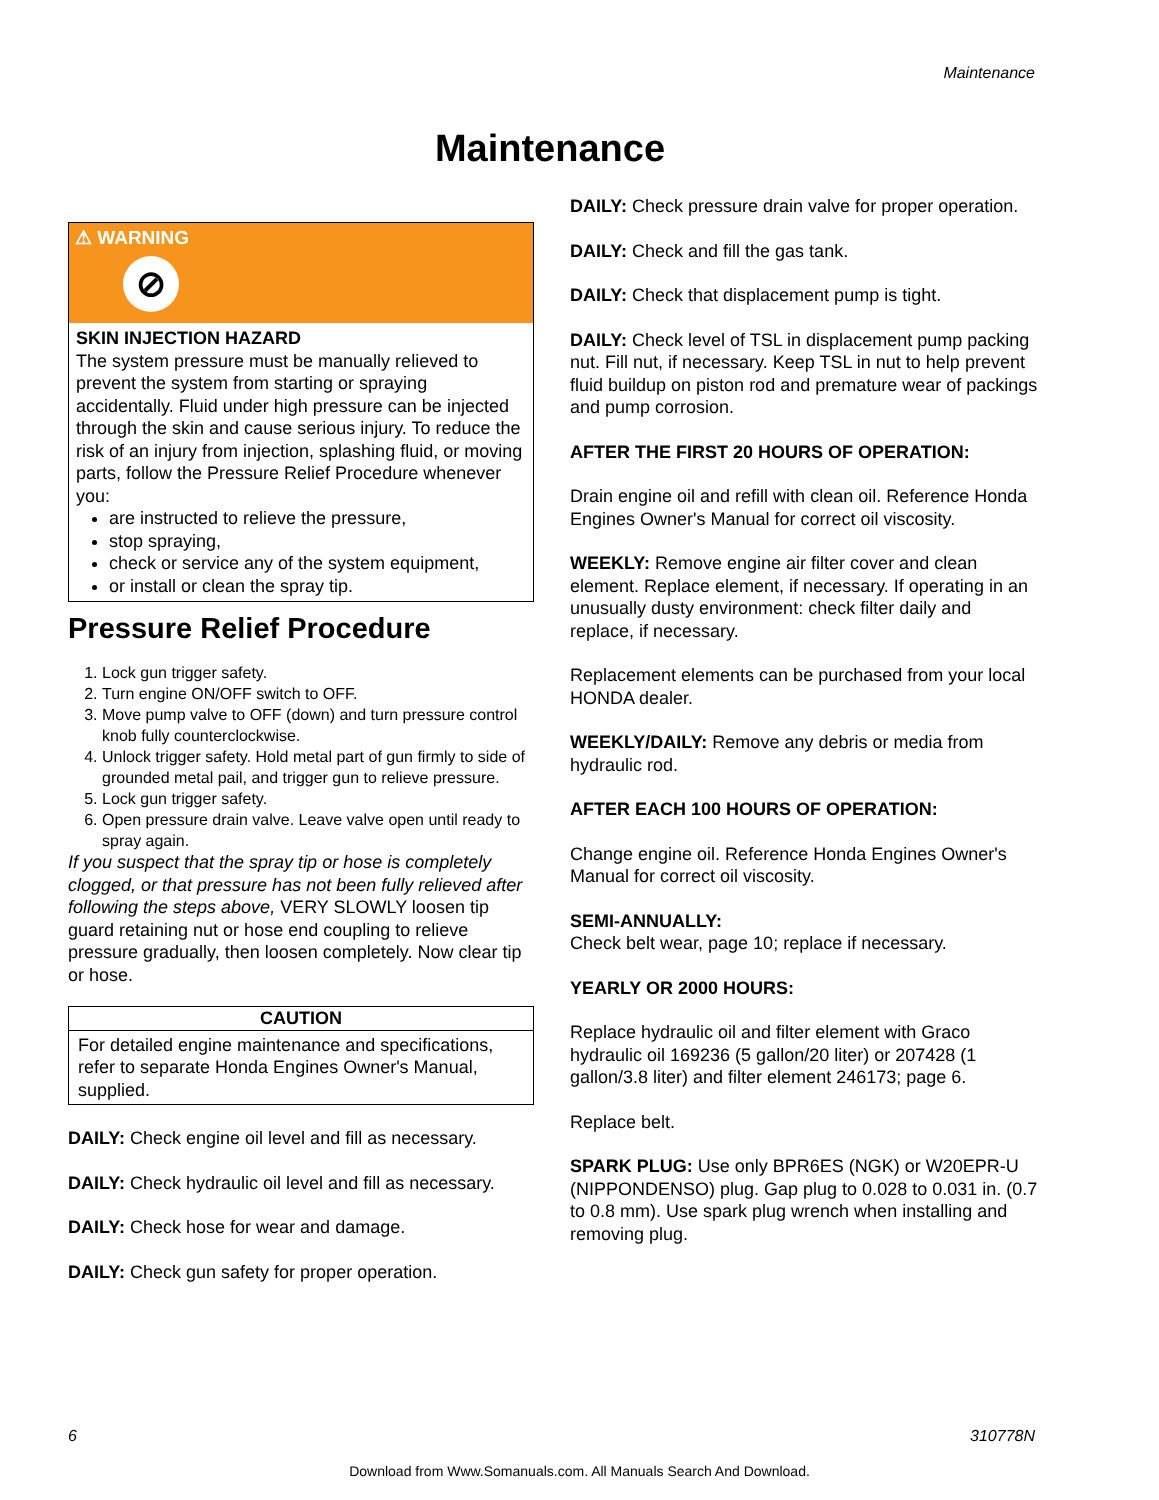Maintenance
Maintenance
⚠ WARNING
⊘
SKIN INJECTION HAZARD
The system pressure must be manually relieved to prevent the system from starting or spraying accidentally. Fluid under high pressure can be injected through the skin and cause serious injury. To reduce the risk of an injury from injection, splashing fluid, or moving parts, follow the Pressure Relief Procedure whenever you:
are instructed to relieve the pressure,
stop spraying,
check or service any of the system equipment,
or install or clean the spray tip.
Pressure Relief Procedure
1. Lock gun trigger safety.
2. Turn engine ON/OFF switch to OFF.
3. Move pump valve to OFF (down) and turn pressure control knob fully counterclockwise.
4. Unlock trigger safety. Hold metal part of gun firmly to side of grounded metal pail, and trigger gun to relieve pressure.
5. Lock gun trigger safety.
6. Open pressure drain valve. Leave valve open until ready to spray again.
If you suspect that the spray tip or hose is completely clogged, or that pressure has not been fully relieved after following the steps above, VERY SLOWLY loosen tip guard retaining nut or hose end coupling to relieve pressure gradually, then loosen completely. Now clear tip or hose.
CAUTION
For detailed engine maintenance and specifications, refer to separate Honda Engines Owner's Manual, supplied.
DAILY: Check engine oil level and fill as necessary.
DAILY: Check hydraulic oil level and fill as necessary.
DAILY: Check hose for wear and damage.
DAILY: Check gun safety for proper operation.
DAILY: Check pressure drain valve for proper operation.
DAILY: Check and fill the gas tank.
DAILY: Check that displacement pump is tight.
DAILY: Check level of TSL in displacement pump packing nut. Fill nut, if necessary. Keep TSL in nut to help prevent fluid buildup on piston rod and premature wear of packings and pump corrosion.
AFTER THE FIRST 20 HOURS OF OPERATION:
Drain engine oil and refill with clean oil. Reference Honda Engines Owner's Manual for correct oil viscosity.
WEEKLY: Remove engine air filter cover and clean element. Replace element, if necessary. If operating in an unusually dusty environment: check filter daily and replace, if necessary.
Replacement elements can be purchased from your local HONDA dealer.
WEEKLY/DAILY: Remove any debris or media from hydraulic rod.
AFTER EACH 100 HOURS OF OPERATION:
Change engine oil. Reference Honda Engines Owner's Manual for correct oil viscosity.
SEMI-ANNUALLY:
Check belt wear, page 10; replace if necessary.
YEARLY OR 2000 HOURS:
Replace hydraulic oil and filter element with Graco hydraulic oil 169236 (5 gallon/20 liter) or 207428 (1 gallon/3.8 liter) and filter element 246173; page 6.
Replace belt.
SPARK PLUG: Use only BPR6ES (NGK) or W20EPR-U (NIPPONDENSO) plug. Gap plug to 0.028 to 0.031 in. (0.7 to 0.8 mm). Use spark plug wrench when installing and removing plug.
6 310778N
Download from Www.Somanuals.com. All Manuals Search And Download.